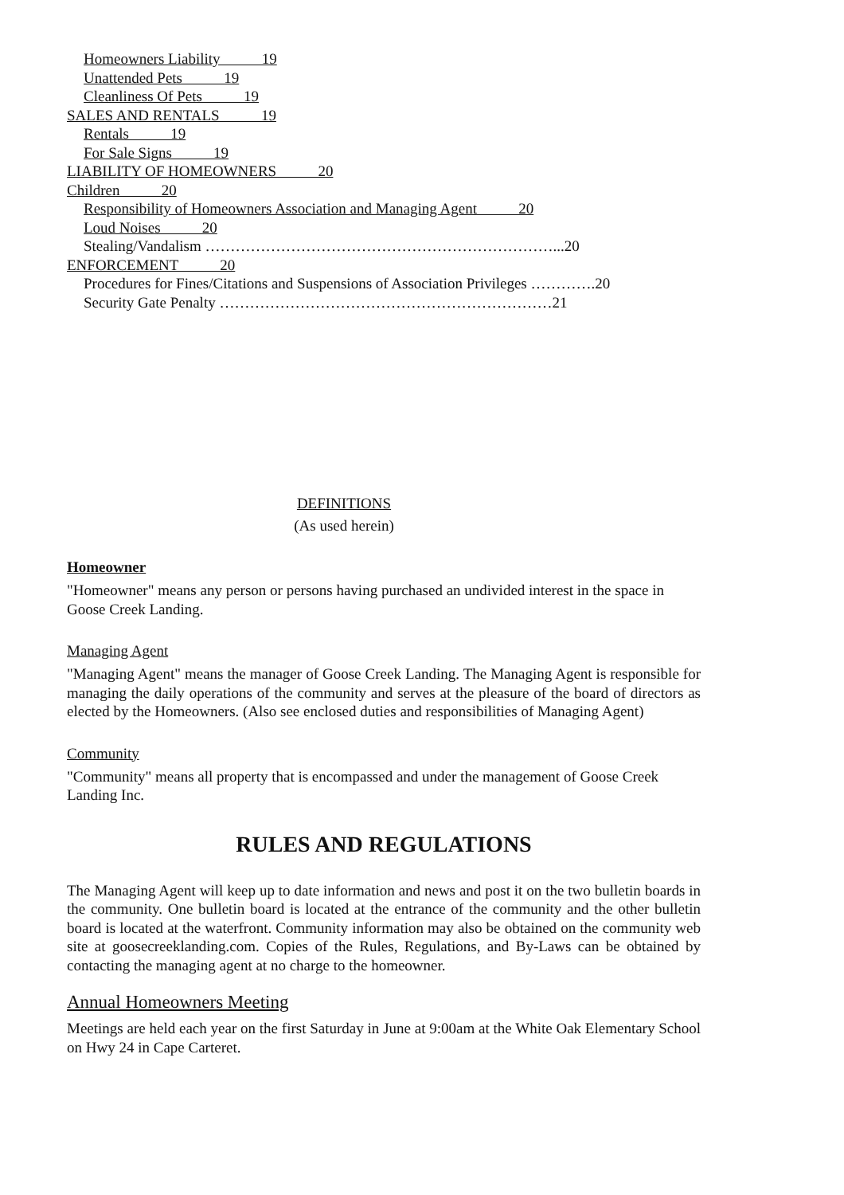Homeowners Liability 19
Unattended Pets 19
Cleanliness Of Pets 19
SALES AND RENTALS 19
Rentals 19
For Sale Signs 19
LIABILITY OF HOMEOWNERS 20
Children 20
Responsibility of Homeowners Association and Managing Agent 20
Loud Noises 20
Stealing/Vandalism ……………………………………………………………...20
ENFORCEMENT 20
Procedures for Fines/Citations and Suspensions of Association Privileges ………….20
Security Gate Penalty …………………………………………………………21
DEFINITIONS
(As used herein)
Homeowner
"Homeowner" means any person or persons having purchased an undivided interest in the space in Goose Creek Landing.
Managing Agent
"Managing Agent" means the manager of Goose Creek Landing. The Managing Agent is responsible for managing the daily operations of the community and serves at the pleasure of the board of directors as elected by the Homeowners. (Also see enclosed duties and responsibilities of Managing Agent)
Community
"Community" means all property that is encompassed and under the management of Goose Creek Landing Inc.
RULES AND REGULATIONS
The Managing Agent will keep up to date information and news and post it on the two bulletin boards in the community. One bulletin board is located at the entrance of the community and the other bulletin board is located at the waterfront. Community information may also be obtained on the community web site at goosecreeklanding.com. Copies of the Rules, Regulations, and By-Laws can be obtained by contacting the managing agent at no charge to the homeowner.
Annual Homeowners Meeting
Meetings are held each year on the first Saturday in June at 9:00am at the White Oak Elementary School on Hwy 24 in Cape Carteret.